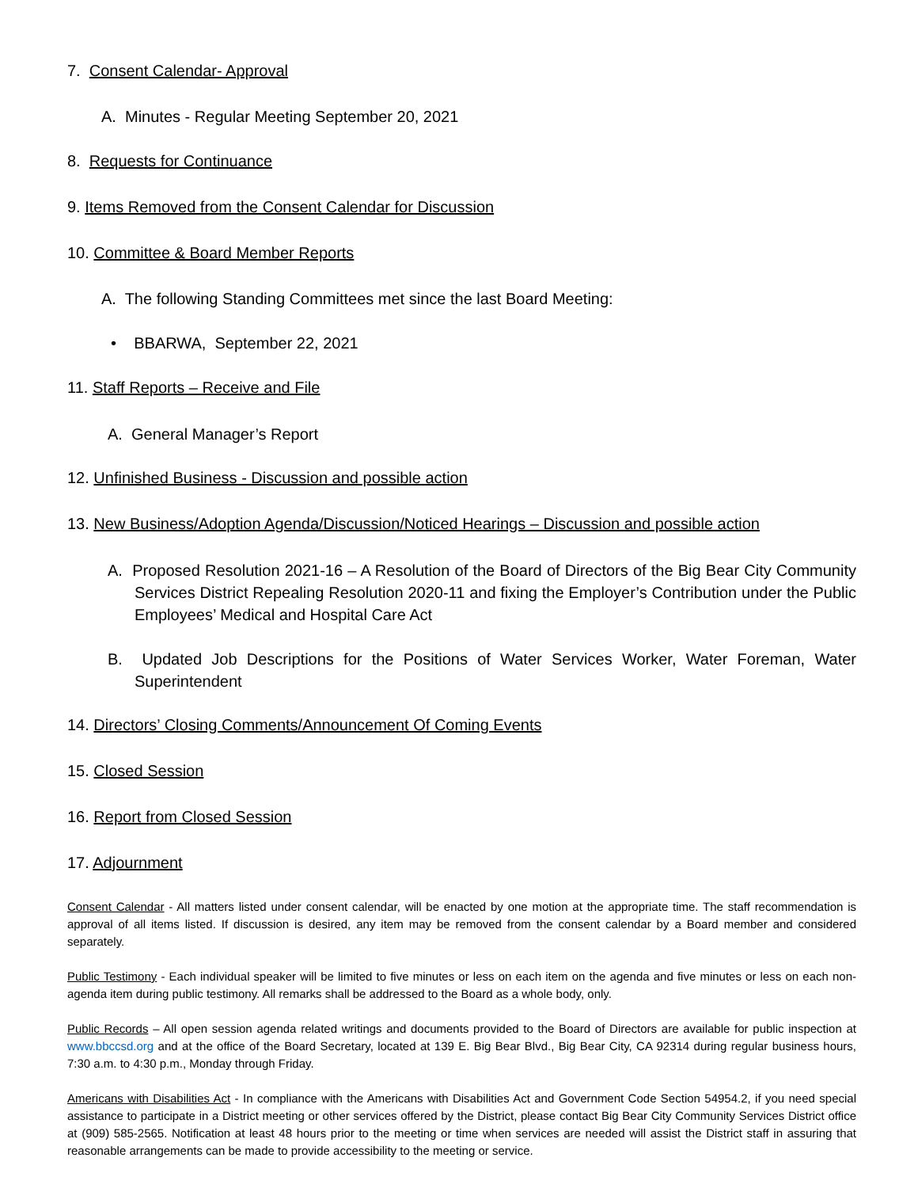7. Consent Calendar- Approval
A. Minutes - Regular Meeting September 20, 2021
8. Requests for Continuance
9. Items Removed from the Consent Calendar for Discussion
10. Committee & Board Member Reports
A. The following Standing Committees met since the last Board Meeting:
• BBARWA, September 22, 2021
11. Staff Reports – Receive and File
A. General Manager’s Report
12. Unfinished Business - Discussion and possible action
13. New Business/Adoption Agenda/Discussion/Noticed Hearings – Discussion and possible action
A. Proposed Resolution 2021-16 – A Resolution of the Board of Directors of the Big Bear City Community Services District Repealing Resolution 2020-11 and fixing the Employer’s Contribution under the Public Employees’ Medical and Hospital Care Act
B. Updated Job Descriptions for the Positions of Water Services Worker, Water Foreman, Water Superintendent
14. Directors’ Closing Comments/Announcement Of Coming Events
15. Closed Session
16. Report from Closed Session
17. Adjournment
Consent Calendar - All matters listed under consent calendar, will be enacted by one motion at the appropriate time. The staff recommendation is approval of all items listed. If discussion is desired, any item may be removed from the consent calendar by a Board member and considered separately.
Public Testimony - Each individual speaker will be limited to five minutes or less on each item on the agenda and five minutes or less on each non-agenda item during public testimony. All remarks shall be addressed to the Board as a whole body, only.
Public Records – All open session agenda related writings and documents provided to the Board of Directors are available for public inspection at www.bbccsd.org and at the office of the Board Secretary, located at 139 E. Big Bear Blvd., Big Bear City, CA 92314 during regular business hours, 7:30 a.m. to 4:30 p.m., Monday through Friday.
Americans with Disabilities Act - In compliance with the Americans with Disabilities Act and Government Code Section 54954.2, if you need special assistance to participate in a District meeting or other services offered by the District, please contact Big Bear City Community Services District office at (909) 585-2565. Notification at least 48 hours prior to the meeting or time when services are needed will assist the District staff in assuring that reasonable arrangements can be made to provide accessibility to the meeting or service.